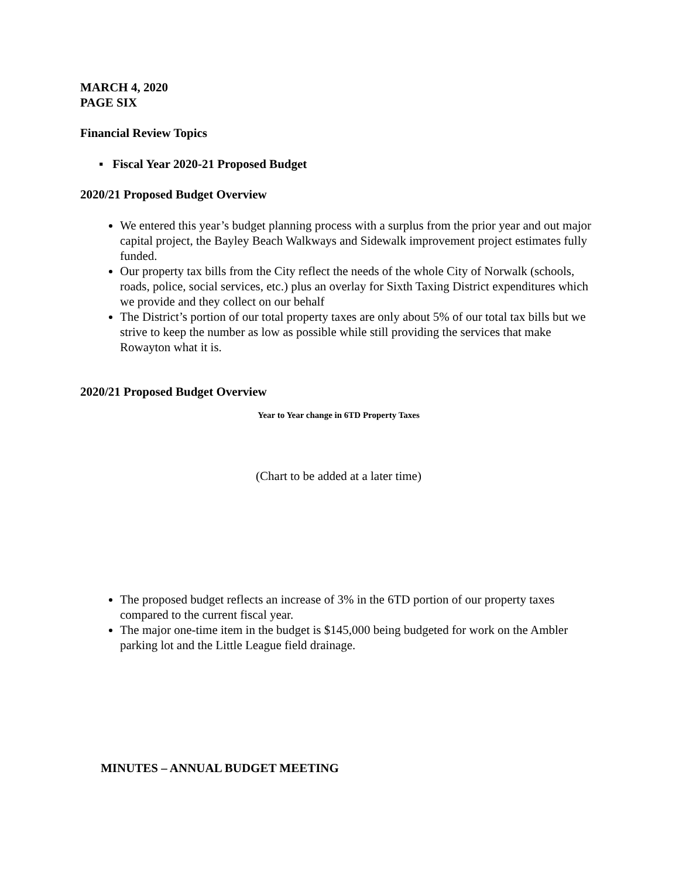MARCH 4, 2020
PAGE SIX
Financial Review Topics
▪ Fiscal Year 2020-21 Proposed Budget
2020/21 Proposed Budget Overview
We entered this year’s budget planning process with a surplus from the prior year and out major capital project, the Bayley Beach Walkways and Sidewalk improvement project estimates fully funded.
Our property tax bills from the City reflect the needs of the whole City of Norwalk (schools, roads, police, social services, etc.) plus an overlay for Sixth Taxing District expenditures which we provide and they collect on our behalf
The District’s portion of our total property taxes are only about 5% of our total tax bills but we strive to keep the number as low as possible while still providing the services that make Rowayton what it is.
2020/21 Proposed Budget Overview
Year to Year change in 6TD Property Taxes
(Chart to be added at a later time)
The proposed budget reflects an increase of 3% in the 6TD portion of our property taxes compared to the current fiscal year.
The major one-time item in the budget is $145,000 being budgeted for work on the Ambler parking lot and the Little League field drainage.
MINUTES – ANNUAL BUDGET MEETING